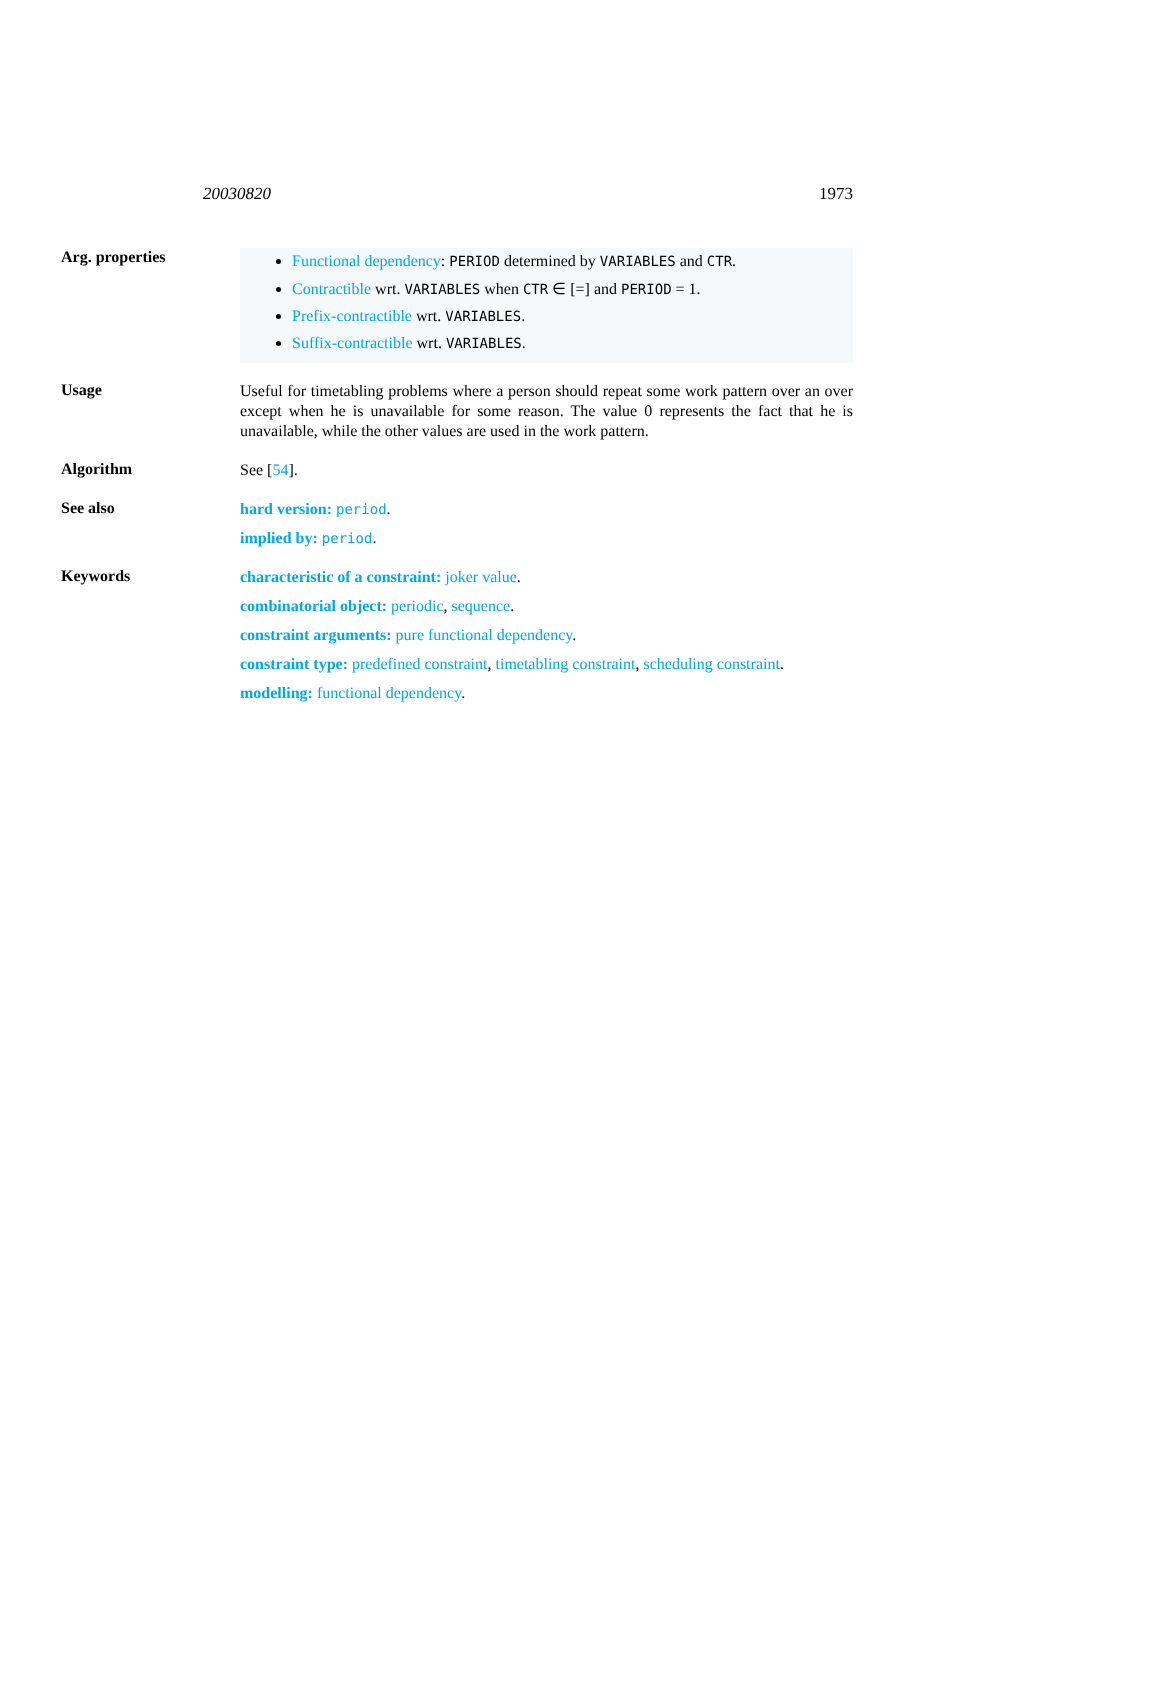20030820 1973
Arg. properties
Functional dependency: PERIOD determined by VARIABLES and CTR.
Contractible wrt. VARIABLES when CTR ∈ [=] and PERIOD = 1.
Prefix-contractible wrt. VARIABLES.
Suffix-contractible wrt. VARIABLES.
Usage
Useful for timetabling problems where a person should repeat some work pattern over an over except when he is unavailable for some reason. The value 0 represents the fact that he is unavailable, while the other values are used in the work pattern.
Algorithm
See [54].
See also
hard version: period.
implied by: period.
Keywords
characteristic of a constraint: joker value.
combinatorial object: periodic, sequence.
constraint arguments: pure functional dependency.
constraint type: predefined constraint, timetabling constraint, scheduling constraint.
modelling: functional dependency.